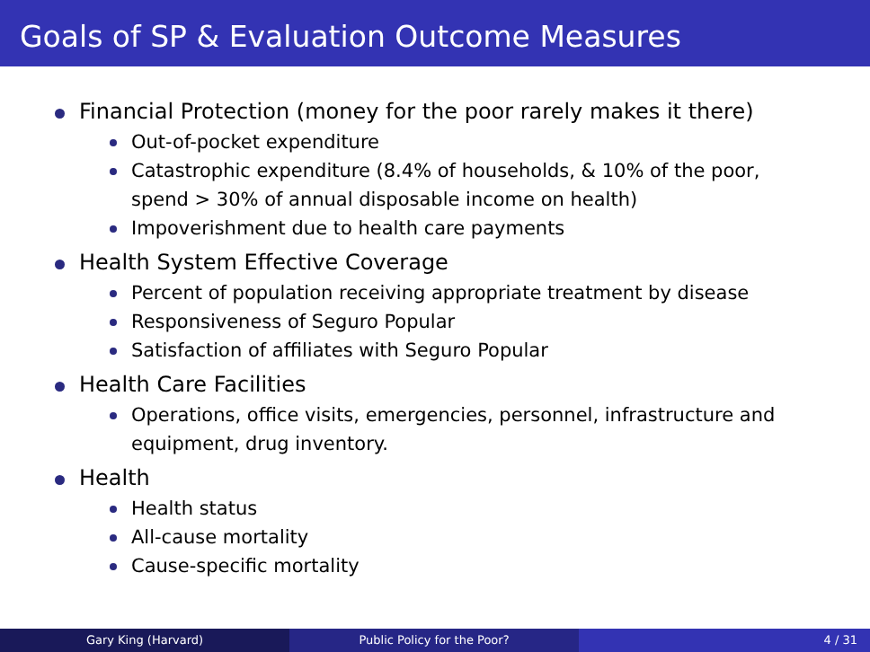Goals of SP & Evaluation Outcome Measures
Financial Protection (money for the poor rarely makes it there)
Out-of-pocket expenditure
Catastrophic expenditure (8.4% of households, & 10% of the poor, spend > 30% of annual disposable income on health)
Impoverishment due to health care payments
Health System Effective Coverage
Percent of population receiving appropriate treatment by disease
Responsiveness of Seguro Popular
Satisfaction of affiliates with Seguro Popular
Health Care Facilities
Operations, office visits, emergencies, personnel, infrastructure and equipment, drug inventory.
Health
Health status
All-cause mortality
Cause-specific mortality
Gary King (Harvard) Public Policy for the Poor? 4 / 31